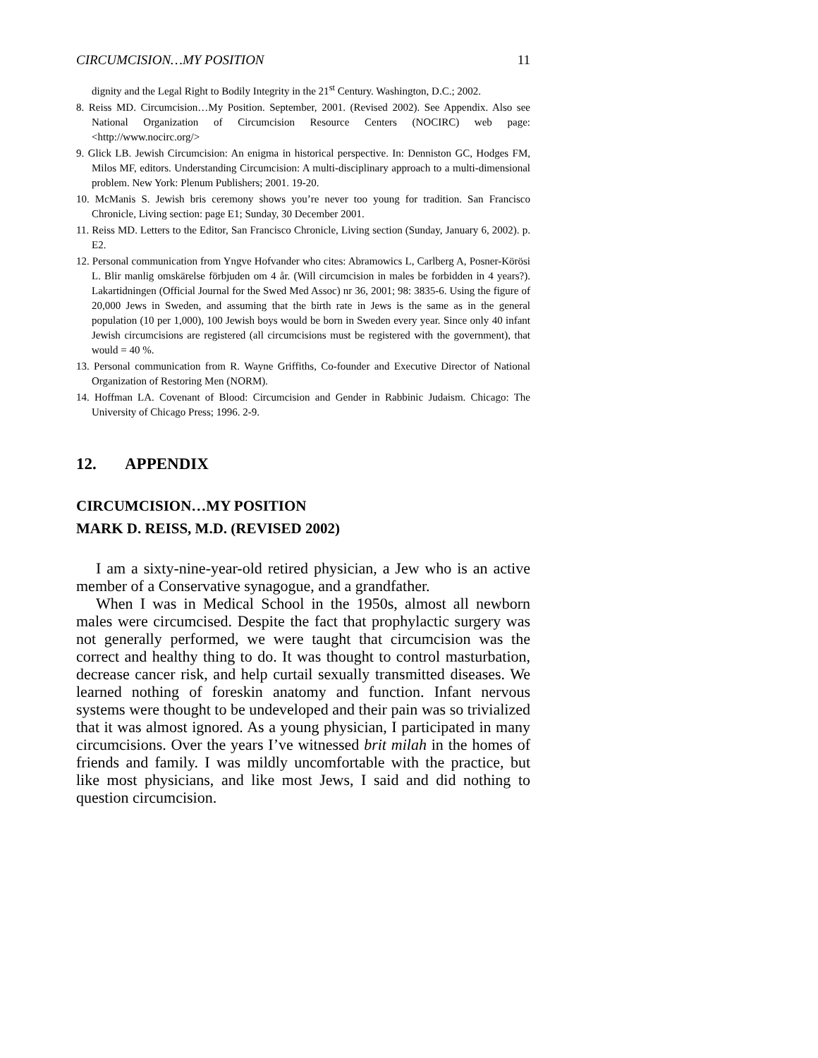CIRCUMCISION…MY POSITION 11
dignity and the Legal Right to Bodily Integrity in the 21<sup>st</sup> Century. Washington, D.C.; 2002.
8. Reiss MD. Circumcision…My Position. September, 2001. (Revised 2002). See Appendix. Also see National Organization of Circumcision Resource Centers (NOCIRC) web page: <http://www.nocirc.org/>
9. Glick LB. Jewish Circumcision: An enigma in historical perspective. In: Denniston GC, Hodges FM, Milos MF, editors. Understanding Circumcision: A multi-disciplinary approach to a multi-dimensional problem. New York: Plenum Publishers; 2001. 19-20.
10. McManis S. Jewish bris ceremony shows you’re never too young for tradition. San Francisco Chronicle, Living section: page E1; Sunday, 30 December 2001.
11. Reiss MD. Letters to the Editor, San Francisco Chronicle, Living section (Sunday, January 6, 2002). p. E2.
12. Personal communication from Yngve Hofvander who cites: Abramowics L, Carlberg A, Posner-Körösi L. Blir manlig omskärelse förbjuden om 4 år. (Will circumcision in males be forbidden in 4 years?). Lakartidningen (Official Journal for the Swed Med Assoc) nr 36, 2001; 98: 3835-6. Using the figure of 20,000 Jews in Sweden, and assuming that the birth rate in Jews is the same as in the general population (10 per 1,000), 100 Jewish boys would be born in Sweden every year. Since only 40 infant Jewish circumcisions are registered (all circumcisions must be registered with the government), that would = 40 %.
13. Personal communication from R. Wayne Griffiths, Co-founder and Executive Director of National Organization of Restoring Men (NORM).
14. Hoffman LA. Covenant of Blood: Circumcision and Gender in Rabbinic Judaism. Chicago: The University of Chicago Press; 1996. 2-9.
12. APPENDIX
CIRCUMCISION…MY POSITION
MARK D. REISS, M.D. (REVISED 2002)
I am a sixty-nine-year-old retired physician, a Jew who is an active member of a Conservative synagogue, and a grandfather.
When I was in Medical School in the 1950s, almost all newborn males were circumcised. Despite the fact that prophylactic surgery was not generally performed, we were taught that circumcision was the correct and healthy thing to do. It was thought to control masturbation, decrease cancer risk, and help curtail sexually transmitted diseases. We learned nothing of foreskin anatomy and function. Infant nervous systems were thought to be undeveloped and their pain was so trivialized that it was almost ignored. As a young physician, I participated in many circumcisions. Over the years I’ve witnessed brit milah in the homes of friends and family. I was mildly uncomfortable with the practice, but like most physicians, and like most Jews, I said and did nothing to question circumcision.